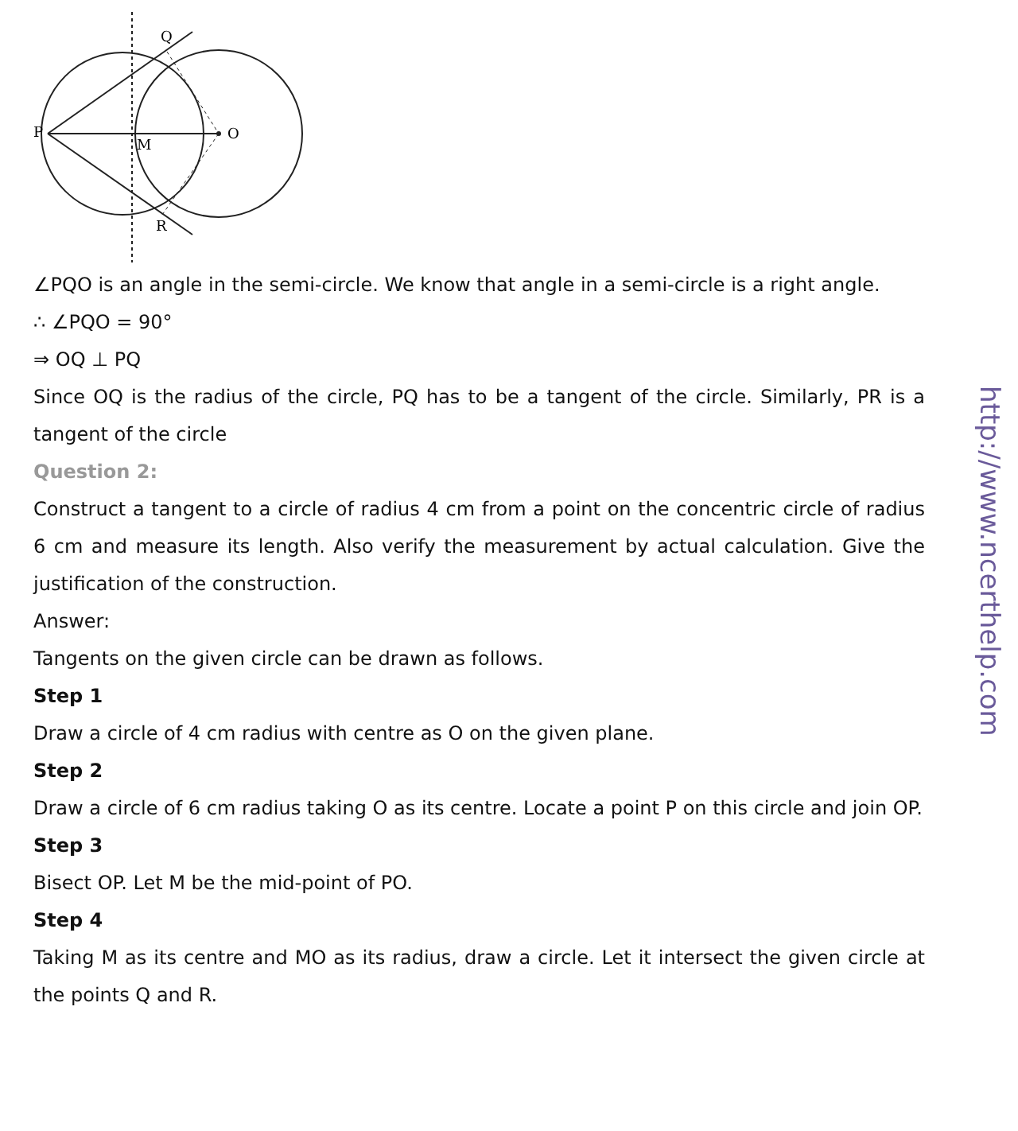P
O
M
Q
R
∠PQO is an angle in the semi-circle. We know that angle in a semi-circle is a right angle.
∴ ∠PQO = 90°
⇒ OQ ⊥ PQ
Since OQ is the radius of the circle, PQ has to be a tangent of the circle. Similarly, PR is a tangent of the circle
Question 2:
Construct a tangent to a circle of radius 4 cm from a point on the concentric circle of radius 6 cm and measure its length. Also verify the measurement by actual calculation. Give the justification of the construction.
Answer:
Tangents on the given circle can be drawn as follows.
Step 1
Draw a circle of 4 cm radius with centre as O on the given plane.
Step 2
Draw a circle of 6 cm radius taking O as its centre. Locate a point P on this circle and join OP.
Step 3
Bisect OP. Let M be the mid-point of PO.
Step 4
Taking M as its centre and MO as its radius, draw a circle. Let it intersect the given circle at the points Q and R.
http://www.ncerthelp.com